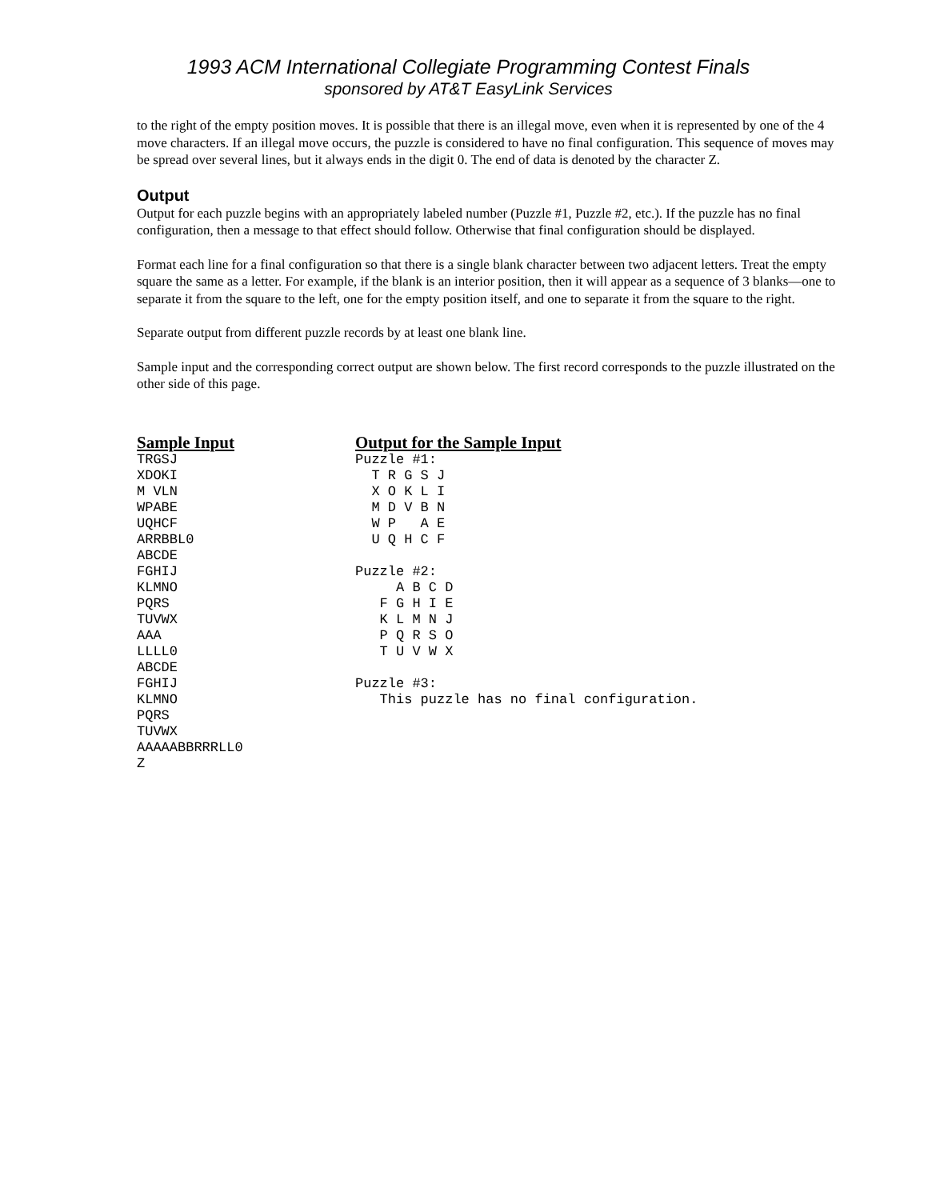1993 ACM International Collegiate Programming Contest Finals
sponsored by AT&T EasyLink Services
to the right of the empty position moves. It is possible that there is an illegal move, even when it is represented by one of the 4 move characters. If an illegal move occurs, the puzzle is considered to have no final configuration. This sequence of moves may be spread over several lines, but it always ends in the digit 0. The end of data is denoted by the character Z.
Output
Output for each puzzle begins with an appropriately labeled number (Puzzle #1, Puzzle #2, etc.). If the puzzle has no final configuration, then a message to that effect should follow. Otherwise that final configuration should be displayed.
Format each line for a final configuration so that there is a single blank character between two adjacent letters. Treat the empty square the same as a letter. For example, if the blank is an interior position, then it will appear as a sequence of 3 blanks—one to separate it from the square to the left, one for the empty position itself, and one to separate it from the square to the right.
Separate output from different puzzle records by at least one blank line.
Sample input and the corresponding correct output are shown below. The first record corresponds to the puzzle illustrated on the other side of this page.
Sample Input
TRGSJ
XDOKI
M VLN
WPABE
UQHCF
ARRBBL0
ABCDE
FGHIJ
KLMNO
PQRS
TUVWX
AAA
LLLL0
ABCDE
FGHIJ
KLMNO
PQRS
TUVWX
AAAAABBRRRLL0
Z
Output for the Sample Input
Puzzle #1:
  T R G S J
  X O K L I
  M D V B N
  W P   A E
  U Q H C F

Puzzle #2:
     A B C D
   F G H I E
   K L M N J
   P Q R S O
   T U V W X

Puzzle #3:
   This puzzle has no final configuration.